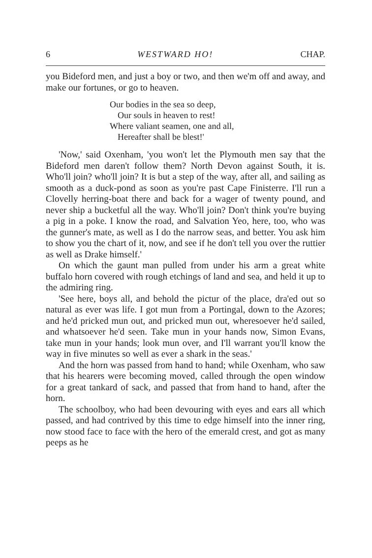6 WESTWARD HO! CHAP.
you Bideford men, and just a boy or two, and then we'm off and away, and make our fortunes, or go to heaven.
Our bodies in the sea so deep,
Our souls in heaven to rest!
Where valiant seamen, one and all,
Hereafter shall be blest!'
'Now,' said Oxenham, 'you won't let the Plymouth men say that the Bideford men daren't follow them? North Devon against South, it is. Who'll join? who'll join? It is but a step of the way, after all, and sailing as smooth as a duck-pond as soon as you're past Cape Finisterre. I'll run a Clovelly herring-boat there and back for a wager of twenty pound, and never ship a bucketful all the way. Who'll join? Don't think you're buying a pig in a poke. I know the road, and Salvation Yeo, here, too, who was the gunner's mate, as well as I do the narrow seas, and better. You ask him to show you the chart of it, now, and see if he don't tell you over the ruttier as well as Drake himself.'
On which the gaunt man pulled from under his arm a great white buffalo horn covered with rough etchings of land and sea, and held it up to the admiring ring.
'See here, boys all, and behold the pictur of the place, dra'ed out so natural as ever was life. I got mun from a Portingal, down to the Azores; and he'd pricked mun out, and pricked mun out, wheresoever he'd sailed, and whatsoever he'd seen. Take mun in your hands now, Simon Evans, take mun in your hands; look mun over, and I'll warrant you'll know the way in five minutes so well as ever a shark in the seas.'
And the horn was passed from hand to hand; while Oxenham, who saw that his hearers were becoming moved, called through the open window for a great tankard of sack, and passed that from hand to hand, after the horn.
The schoolboy, who had been devouring with eyes and ears all which passed, and had contrived by this time to edge himself into the inner ring, now stood face to face with the hero of the emerald crest, and got as many peeps as he